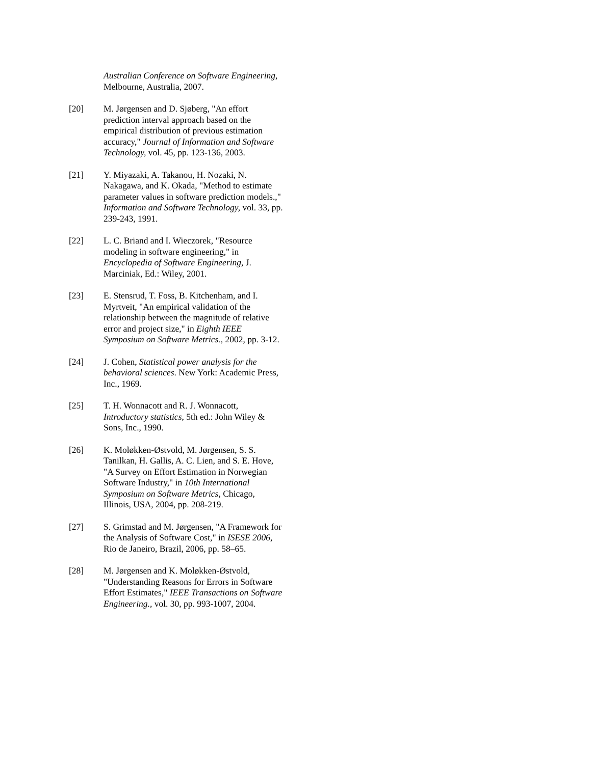Australian Conference on Software Engineering, Melbourne, Australia, 2007.
[20] M. Jørgensen and D. Sjøberg, "An effort prediction interval approach based on the empirical distribution of previous estimation accuracy," Journal of Information and Software Technology, vol. 45, pp. 123-136, 2003.
[21] Y. Miyazaki, A. Takanou, H. Nozaki, N. Nakagawa, and K. Okada, "Method to estimate parameter values in software prediction models.," Information and Software Technology, vol. 33, pp. 239-243, 1991.
[22] L. C. Briand and I. Wieczorek, "Resource modeling in software engineering," in Encyclopedia of Software Engineering, J. Marciniak, Ed.: Wiley, 2001.
[23] E. Stensrud, T. Foss, B. Kitchenham, and I. Myrtveit, "An empirical validation of the relationship between the magnitude of relative error and project size," in Eighth IEEE Symposium on Software Metrics., 2002, pp. 3-12.
[24] J. Cohen, Statistical power analysis for the behavioral sciences. New York: Academic Press, Inc., 1969.
[25] T. H. Wonnacott and R. J. Wonnacott, Introductory statistics, 5th ed.: John Wiley & Sons, Inc., 1990.
[26] K. Moløkken-Østvold, M. Jørgensen, S. S. Tanilkan, H. Gallis, A. C. Lien, and S. E. Hove, "A Survey on Effort Estimation in Norwegian Software Industry," in 10th International Symposium on Software Metrics, Chicago, Illinois, USA, 2004, pp. 208-219.
[27] S. Grimstad and M. Jørgensen, "A Framework for the Analysis of Software Cost," in ISESE 2006, Rio de Janeiro, Brazil, 2006, pp. 58–65.
[28] M. Jørgensen and K. Moløkken-Østvold, "Understanding Reasons for Errors in Software Effort Estimates," IEEE Transactions on Software Engineering., vol. 30, pp. 993-1007, 2004.